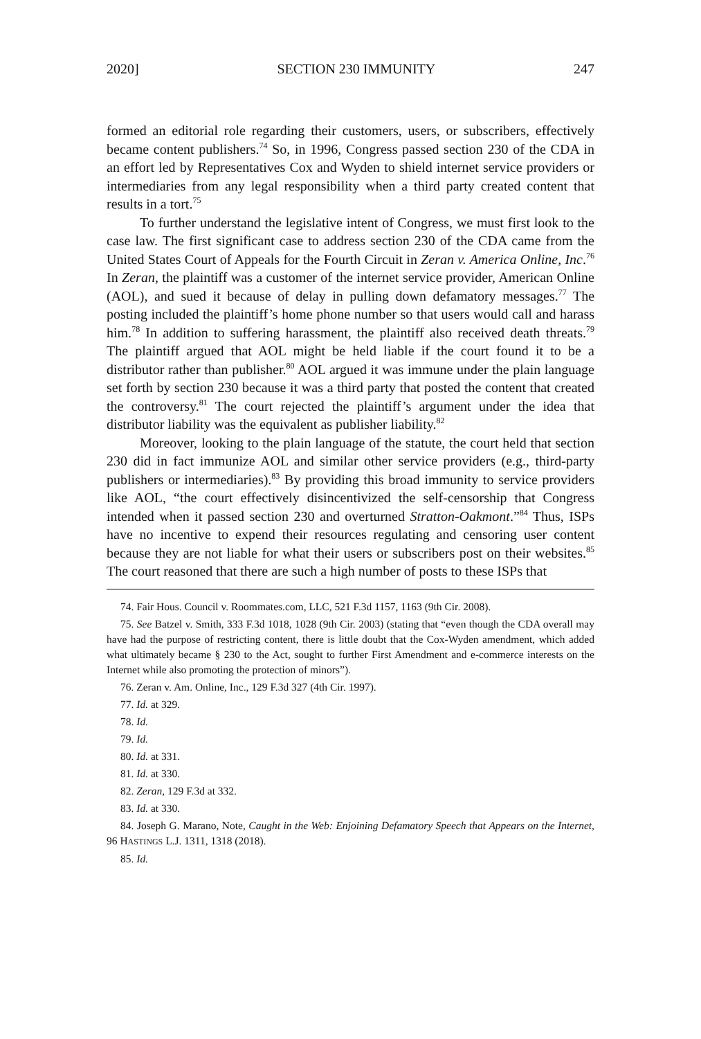2020] SECTION 230 IMMUNITY 247
formed an editorial role regarding their customers, users, or subscribers, effectively became content publishers.<sup>74</sup> So, in 1996, Congress passed section 230 of the CDA in an effort led by Representatives Cox and Wyden to shield internet service providers or intermediaries from any legal responsibility when a third party created content that results in a tort.<sup>75</sup>
To further understand the legislative intent of Congress, we must first look to the case law. The first significant case to address section 230 of the CDA came from the United States Court of Appeals for the Fourth Circuit in Zeran v. America Online, Inc.<sup>76</sup> In Zeran, the plaintiff was a customer of the internet service provider, American Online (AOL), and sued it because of delay in pulling down defamatory messages.<sup>77</sup> The posting included the plaintiff’s home phone number so that users would call and harass him.<sup>78</sup> In addition to suffering harassment, the plaintiff also received death threats.<sup>79</sup> The plaintiff argued that AOL might be held liable if the court found it to be a distributor rather than publisher.<sup>80</sup> AOL argued it was immune under the plain language set forth by section 230 because it was a third party that posted the content that created the controversy.<sup>81</sup> The court rejected the plaintiff’s argument under the idea that distributor liability was the equivalent as publisher liability.<sup>82</sup>
Moreover, looking to the plain language of the statute, the court held that section 230 did in fact immunize AOL and similar other service providers (e.g., third-party publishers or intermediaries).<sup>83</sup> By providing this broad immunity to service providers like AOL, “the court effectively disincentivized the self-censorship that Congress intended when it passed section 230 and overturned Stratton-Oakmont.”<sup>84</sup> Thus, ISPs have no incentive to expend their resources regulating and censoring user content because they are not liable for what their users or subscribers post on their websites.<sup>85</sup> The court reasoned that there are such a high number of posts to these ISPs that
74. Fair Hous. Council v. Roommates.com, LLC, 521 F.3d 1157, 1163 (9th Cir. 2008).
75. See Batzel v. Smith, 333 F.3d 1018, 1028 (9th Cir. 2003) (stating that “even though the CDA overall may have had the purpose of restricting content, there is little doubt that the Cox-Wyden amendment, which added what ultimately became § 230 to the Act, sought to further First Amendment and e-commerce interests on the Internet while also promoting the protection of minors”).
76. Zeran v. Am. Online, Inc., 129 F.3d 327 (4th Cir. 1997).
77. Id. at 329.
78. Id.
79. Id.
80. Id. at 331.
81. Id. at 330.
82. Zeran, 129 F.3d at 332.
83. Id. at 330.
84. Joseph G. Marano, Note, Caught in the Web: Enjoining Defamatory Speech that Appears on the Internet, 96 HASTINGS L.J. 1311, 1318 (2018).
85. Id.